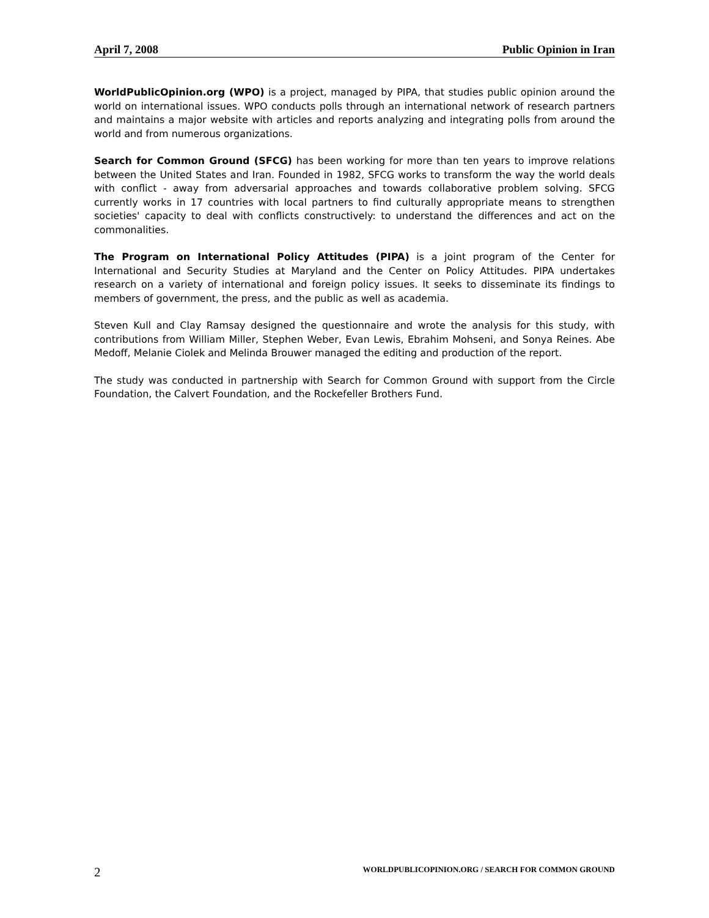April 7, 2008 Public Opinion in Iran
WorldPublicOpinion.org (WPO) is a project, managed by PIPA, that studies public opinion around the world on international issues. WPO conducts polls through an international network of research partners and maintains a major website with articles and reports analyzing and integrating polls from around the world and from numerous organizations.
Search for Common Ground (SFCG) has been working for more than ten years to improve relations between the United States and Iran. Founded in 1982, SFCG works to transform the way the world deals with conflict - away from adversarial approaches and towards collaborative problem solving. SFCG currently works in 17 countries with local partners to find culturally appropriate means to strengthen societies' capacity to deal with conflicts constructively: to understand the differences and act on the commonalities.
The Program on International Policy Attitudes (PIPA) is a joint program of the Center for International and Security Studies at Maryland and the Center on Policy Attitudes. PIPA undertakes research on a variety of international and foreign policy issues. It seeks to disseminate its findings to members of government, the press, and the public as well as academia.
Steven Kull and Clay Ramsay designed the questionnaire and wrote the analysis for this study, with contributions from William Miller, Stephen Weber, Evan Lewis, Ebrahim Mohseni, and Sonya Reines. Abe Medoff, Melanie Ciolek and Melinda Brouwer managed the editing and production of the report.
The study was conducted in partnership with Search for Common Ground with support from the Circle Foundation, the Calvert Foundation, and the Rockefeller Brothers Fund.
2 WORLDPUBLICOPINION.ORG / SEARCH FOR COMMON GROUND